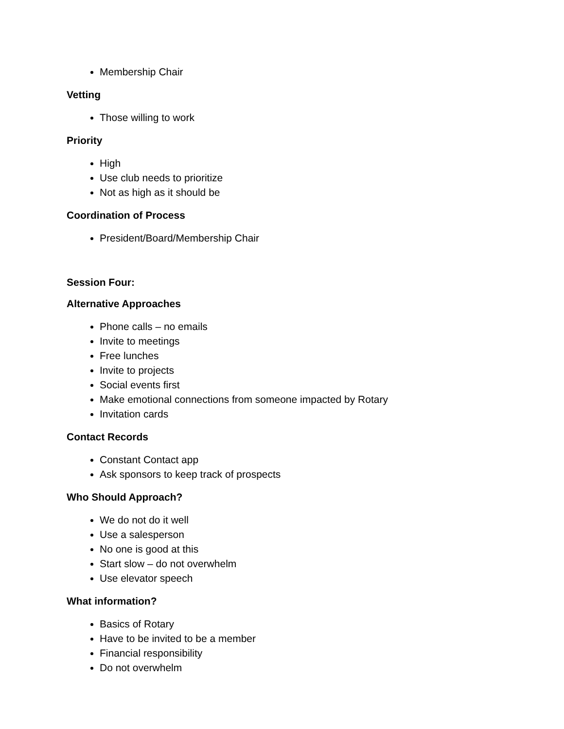Membership Chair
Vetting
Those willing to work
Priority
High
Use club needs to prioritize
Not as high as it should be
Coordination of Process
President/Board/Membership Chair
Session Four:
Alternative Approaches
Phone calls – no emails
Invite to meetings
Free lunches
Invite to projects
Social events first
Make emotional connections from someone impacted by Rotary
Invitation cards
Contact Records
Constant Contact app
Ask sponsors to keep track of prospects
Who Should Approach?
We do not do it well
Use a salesperson
No one is good at this
Start slow – do not overwhelm
Use elevator speech
What information?
Basics of Rotary
Have to be invited to be a member
Financial responsibility
Do not overwhelm